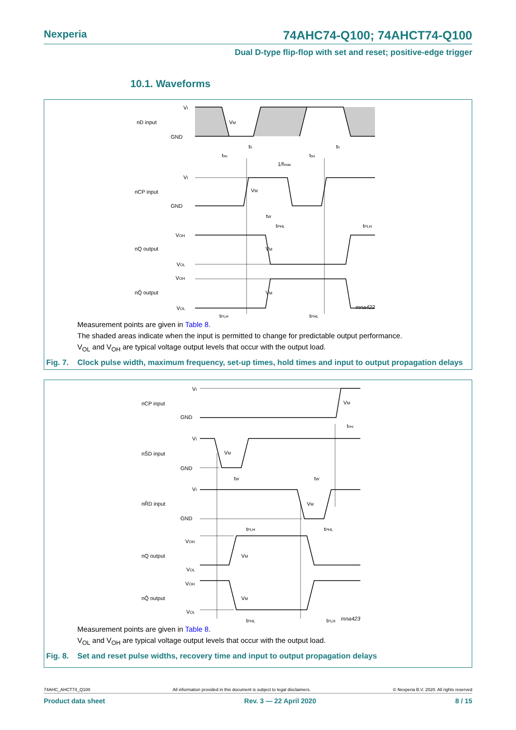Nexperia 74AHC74-Q100; 74AHCT74-Q100
Dual D-type flip-flop with set and reset; positive-edge trigger
10.1. Waveforms
VI
nD input
GND
VM
th
th
tsu
tsu
1/fmax
VI
nCP input
GND
VM
tW
tPHL
tPLH
VOH
nQ output
VOL
VM
VOH
nQ̄ output
VOL
VM
tPLH
tPHL
mna422
Measurement points are given in Table 8.
The shaded areas indicate when the input is permitted to change for predictable output performance.
V<sub>OL</sub> and V<sub>OH</sub> are typical voltage output levels that occur with the output load.
Fig. 7. Clock pulse width, maximum frequency, set-up times, hold times and input to output propagation delays
VI
nCP input
GND
VM
trec
VI
nS̄D input
GND
VM
tW
tW
VI
nR̄D input
GND
VM
tPLH
tPHL
VOH
nQ output
VOL
VM
VOH
nQ̄ output
VOL
VM
tPHL
tPLH
mna423
Measurement points are given in Table 8.
V<sub>OL</sub> and V<sub>OH</sub> are typical voltage output levels that occur with the output load.
Fig. 8. Set and reset pulse widths, recovery time and input to output propagation delays
74AHC_AHCT74_Q100 All information provided in this document is subject to legal disclaimers. © Nexperia B.V. 2020. All rights reserved
Product data sheet Rev. 3 — 22 April 2020 8 / 15